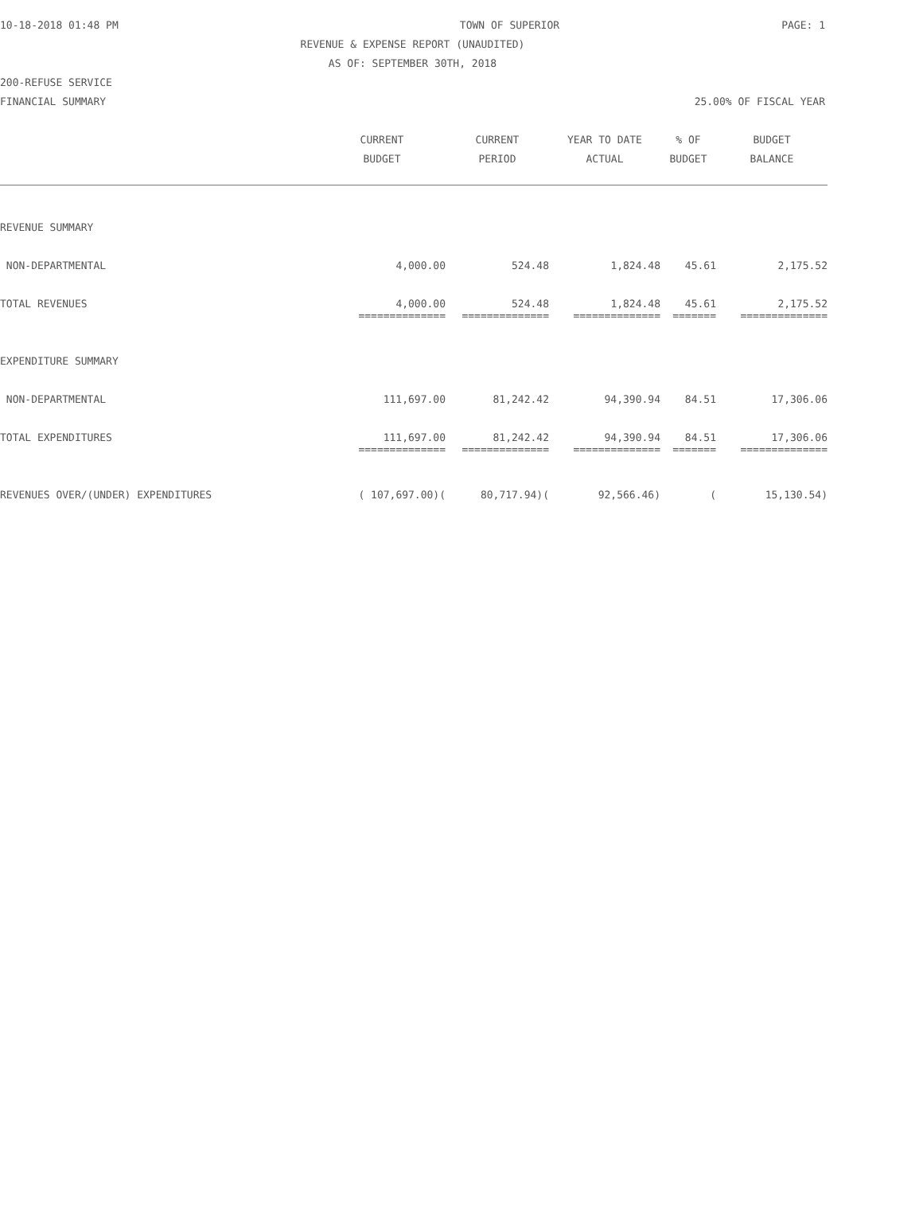10-18-2018 01:48 PM TOWN OF SUPERIOR PAGE: 1
REVENUE & EXPENSE REPORT (UNAUDITED)
AS OF: SEPTEMBER 30TH, 2018
200-REFUSE SERVICE
FINANCIAL SUMMARY 25.00% OF FISCAL YEAR
| | CURRENT BUDGET | CURRENT PERIOD | YEAR TO DATE ACTUAL | % OF BUDGET | BUDGET BALANCE |
| --- | --- | --- | --- | --- | --- |
| REVENUE SUMMARY | | | | | |
| NON-DEPARTMENTAL | 4,000.00 | 524.48 | 1,824.48 | 45.61 | 2,175.52 |
| TOTAL REVENUES | 4,000.00 | 524.48 | 1,824.48 | 45.61 | 2,175.52 |
| | ============== | ============== | ============== | ======= | ============== |
| EXPENDITURE SUMMARY | | | | | |
| NON-DEPARTMENTAL | 111,697.00 | 81,242.42 | 94,390.94 | 84.51 | 17,306.06 |
| TOTAL EXPENDITURES | 111,697.00 | 81,242.42 | 94,390.94 | 84.51 | 17,306.06 |
| | ============== | ============== | ============== | ======= | ============== |
| REVENUES OVER/(UNDER) EXPENDITURES | ( 107,697.00)( | 80,717.94)( | 92,566.46) | ( | 15,130.54) |